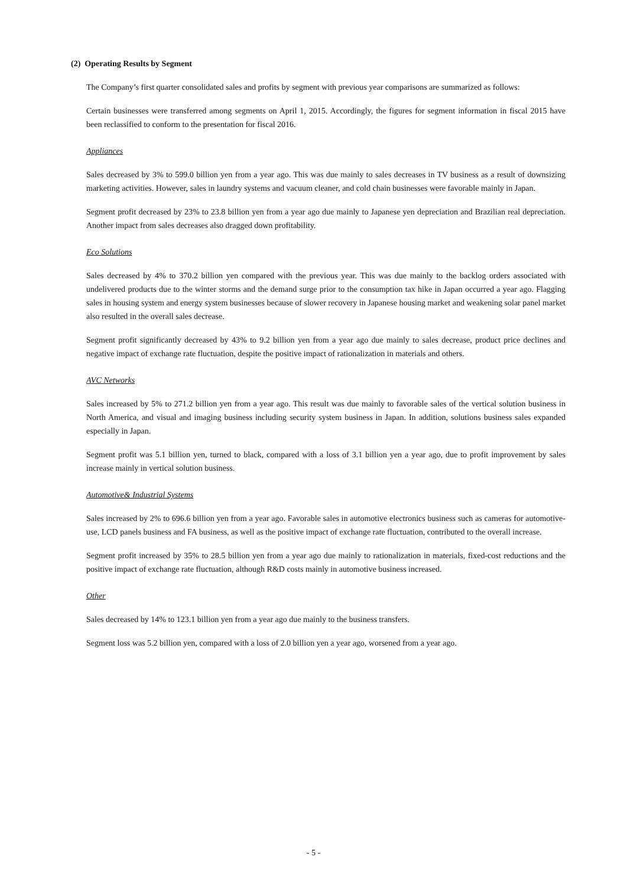(2) Operating Results by Segment
The Company’s first quarter consolidated sales and profits by segment with previous year comparisons are summarized as follows:
Certain businesses were transferred among segments on April 1, 2015. Accordingly, the figures for segment information in fiscal 2015 have been reclassified to conform to the presentation for fiscal 2016.
Appliances
Sales decreased by 3% to 599.0 billion yen from a year ago. This was due mainly to sales decreases in TV business as a result of downsizing marketing activities. However, sales in laundry systems and vacuum cleaner, and cold chain businesses were favorable mainly in Japan.
Segment profit decreased by 23% to 23.8 billion yen from a year ago due mainly to Japanese yen depreciation and Brazilian real depreciation. Another impact from sales decreases also dragged down profitability.
Eco Solutions
Sales decreased by 4% to 370.2 billion yen compared with the previous year. This was due mainly to the backlog orders associated with undelivered products due to the winter storms and the demand surge prior to the consumption tax hike in Japan occurred a year ago. Flagging sales in housing system and energy system businesses because of slower recovery in Japanese housing market and weakening solar panel market also resulted in the overall sales decrease.
Segment profit significantly decreased by 43% to 9.2 billion yen from a year ago due mainly to sales decrease, product price declines and negative impact of exchange rate fluctuation, despite the positive impact of rationalization in materials and others.
AVC Networks
Sales increased by 5% to 271.2 billion yen from a year ago. This result was due mainly to favorable sales of the vertical solution business in North America, and visual and imaging business including security system business in Japan. In addition, solutions business sales expanded especially in Japan.
Segment profit was 5.1 billion yen, turned to black, compared with a loss of 3.1 billion yen a year ago, due to profit improvement by sales increase mainly in vertical solution business.
Automotive& Industrial Systems
Sales increased by 2% to 696.6 billion yen from a year ago. Favorable sales in automotive electronics business such as cameras for automotive-use, LCD panels business and FA business, as well as the positive impact of exchange rate fluctuation, contributed to the overall increase.
Segment profit increased by 35% to 28.5 billion yen from a year ago due mainly to rationalization in materials, fixed-cost reductions and the positive impact of exchange rate fluctuation, although R&D costs mainly in automotive business increased.
Other
Sales decreased by 14% to 123.1 billion yen from a year ago due mainly to the business transfers.
Segment loss was 5.2 billion yen, compared with a loss of 2.0 billion yen a year ago, worsened from a year ago.
- 5 -